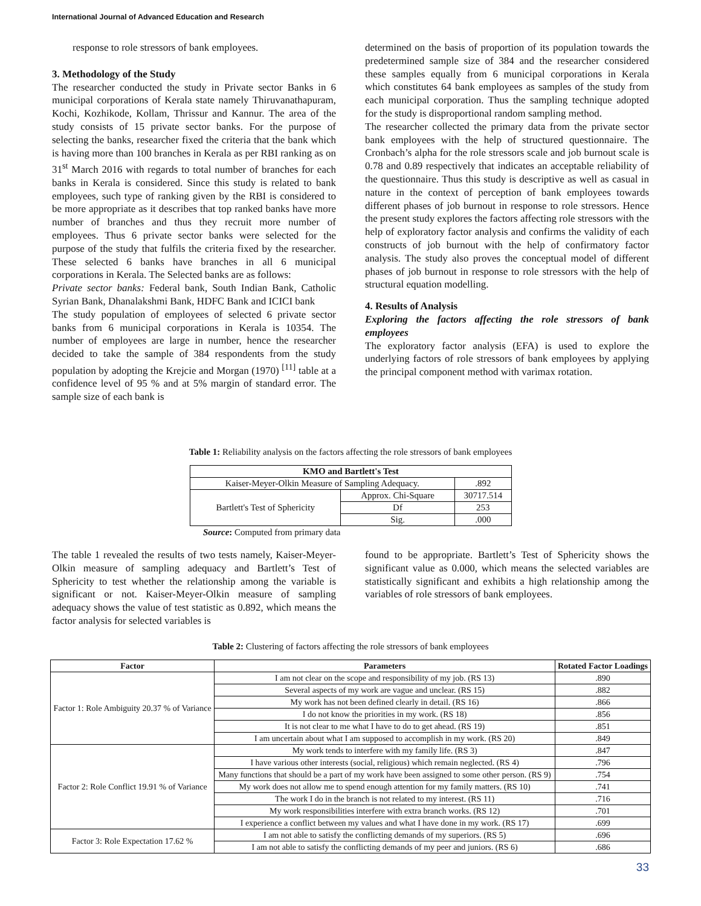International Journal of Advanced Education and Research
response to role stressors of bank employees.
3. Methodology of the Study
The researcher conducted the study in Private sector Banks in 6 municipal corporations of Kerala state namely Thiruvanathapuram, Kochi, Kozhikode, Kollam, Thrissur and Kannur. The area of the study consists of 15 private sector banks. For the purpose of selecting the banks, researcher fixed the criteria that the bank which is having more than 100 branches in Kerala as per RBI ranking as on 31<sup>st</sup> March 2016 with regards to total number of branches for each banks in Kerala is considered. Since this study is related to bank employees, such type of ranking given by the RBI is considered to be more appropriate as it describes that top ranked banks have more number of branches and thus they recruit more number of employees. Thus 6 private sector banks were selected for the purpose of the study that fulfils the criteria fixed by the researcher. These selected 6 banks have branches in all 6 municipal corporations in Kerala. The Selected banks are as follows:
Private sector banks: Federal bank, South Indian Bank, Catholic Syrian Bank, Dhanalakshmi Bank, HDFC Bank and ICICI bank
The study population of employees of selected 6 private sector banks from 6 municipal corporations in Kerala is 10354. The number of employees are large in number, hence the researcher decided to take the sample of 384 respondents from the study population by adopting the Krejcie and Morgan (1970) <sup>[11]</sup> table at a confidence level of 95 % and at 5% margin of standard error. The sample size of each bank is
determined on the basis of proportion of its population towards the predetermined sample size of 384 and the researcher considered these samples equally from 6 municipal corporations in Kerala which constitutes 64 bank employees as samples of the study from each municipal corporation. Thus the sampling technique adopted for the study is disproportional random sampling method.
The researcher collected the primary data from the private sector bank employees with the help of structured questionnaire. The Cronbach’s alpha for the role stressors scale and job burnout scale is 0.78 and 0.89 respectively that indicates an acceptable reliability of the questionnaire. Thus this study is descriptive as well as casual in nature in the context of perception of bank employees towards different phases of job burnout in response to role stressors. Hence the present study explores the factors affecting role stressors with the help of exploratory factor analysis and confirms the validity of each constructs of job burnout with the help of confirmatory factor analysis. The study also proves the conceptual model of different phases of job burnout in response to role stressors with the help of structural equation modelling.
4. Results of Analysis
Exploring the factors affecting the role stressors of bank employees
The exploratory factor analysis (EFA) is used to explore the underlying factors of role stressors of bank employees by applying the principal component method with varimax rotation.
Table 1: Reliability analysis on the factors affecting the role stressors of bank employees
| KMO and Bartlett's Test | | |
| --- | --- | --- |
| Kaiser-Meyer-Olkin Measure of Sampling Adequacy. | | .892 |
| Bartlett's Test of Sphericity | Approx. Chi-Square | 30717.514 |
| | Df | 253 |
| | Sig. | .000 |
Source: Computed from primary data
The table 1 revealed the results of two tests namely, Kaiser-Meyer-Olkin measure of sampling adequacy and Bartlett’s Test of Sphericity to test whether the relationship among the variable is significant or not. Kaiser-Meyer-Olkin measure of sampling adequacy shows the value of test statistic as 0.892, which means the factor analysis for selected variables is
found to be appropriate. Bartlett’s Test of Sphericity shows the significant value as 0.000, which means the selected variables are statistically significant and exhibits a high relationship among the variables of role stressors of bank employees.
Table 2: Clustering of factors affecting the role stressors of bank employees
| Factor | Parameters | Rotated Factor Loadings |
| --- | --- | --- |
| Factor 1: Role Ambiguity 20.37 % of Variance | I am not clear on the scope and responsibility of my job. (RS 13) | .890 |
| | Several aspects of my work are vague and unclear. (RS 15) | .882 |
| | My work has not been defined clearly in detail. (RS 16) | .866 |
| | I do not know the priorities in my work. (RS 18) | .856 |
| | It is not clear to me what I have to do to get ahead. (RS 19) | .851 |
| | I am uncertain about what I am supposed to accomplish in my work. (RS 20) | .849 |
| Factor 2: Role Conflict 19.91 % of Variance | My work tends to interfere with my family life. (RS 3) | .847 |
| | I have various other interests (social, religious) which remain neglected. (RS 4) | .796 |
| | Many functions that should be a part of my work have been assigned to some other person. (RS 9) | .754 |
| | My work does not allow me to spend enough attention for my family matters. (RS 10) | .741 |
| | The work I do in the branch is not related to my interest. (RS 11) | .716 |
| | My work responsibilities interfere with extra branch works. (RS 12) | .701 |
| | I experience a conflict between my values and what I have done in my work. (RS 17) | .699 |
| Factor 3: Role Expectation 17.62 % | I am not able to satisfy the conflicting demands of my superiors. (RS 5) | .696 |
| | I am not able to satisfy the conflicting demands of my peer and juniors. (RS 6) | .686 |
33